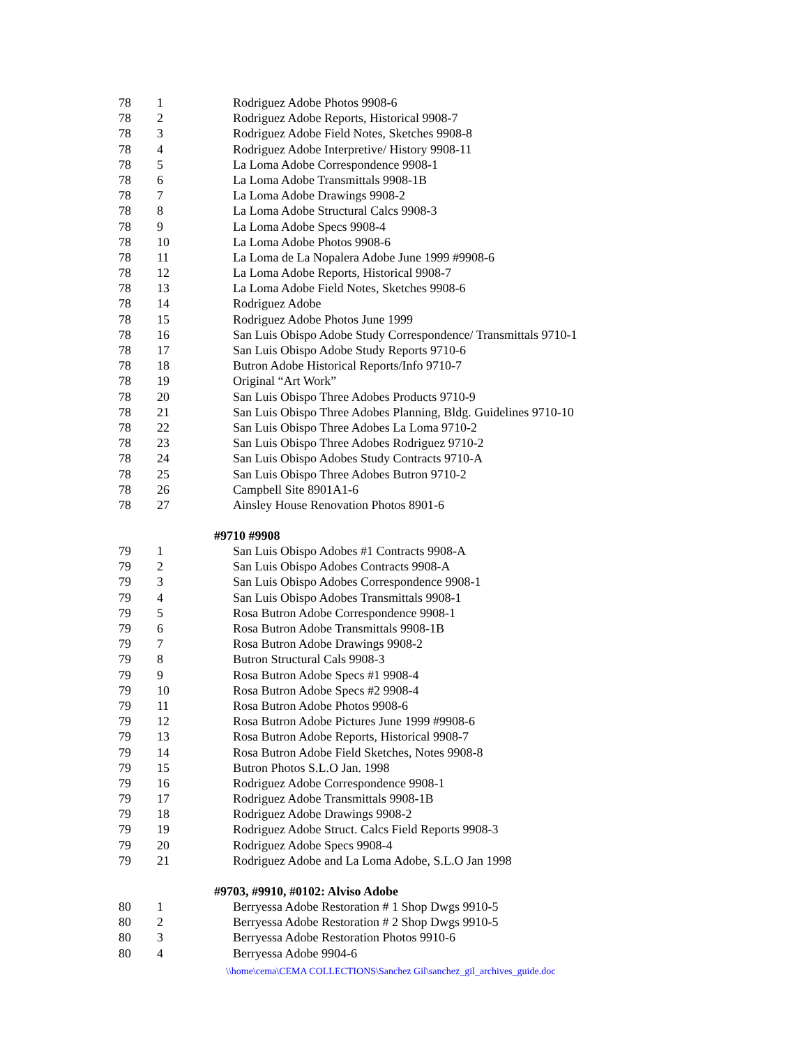| 78 | 1 | Rodriguez Adobe Photos 9908-6 |
| 78 | 2 | Rodriguez Adobe Reports, Historical 9908-7 |
| 78 | 3 | Rodriguez Adobe Field Notes, Sketches 9908-8 |
| 78 | 4 | Rodriguez Adobe Interpretive/ History 9908-11 |
| 78 | 5 | La Loma Adobe Correspondence 9908-1 |
| 78 | 6 | La Loma Adobe Transmittals 9908-1B |
| 78 | 7 | La Loma Adobe Drawings 9908-2 |
| 78 | 8 | La Loma Adobe Structural Calcs 9908-3 |
| 78 | 9 | La Loma Adobe Specs 9908-4 |
| 78 | 10 | La Loma Adobe Photos 9908-6 |
| 78 | 11 | La Loma de La Nopalera Adobe June 1999 #9908-6 |
| 78 | 12 | La Loma Adobe Reports, Historical 9908-7 |
| 78 | 13 | La Loma Adobe Field Notes, Sketches 9908-6 |
| 78 | 14 | Rodriguez Adobe |
| 78 | 15 | Rodriguez Adobe Photos June 1999 |
| 78 | 16 | San Luis Obispo Adobe Study Correspondence/ Transmittals 9710-1 |
| 78 | 17 | San Luis Obispo Adobe Study Reports 9710-6 |
| 78 | 18 | Butron Adobe Historical Reports/Info 9710-7 |
| 78 | 19 | Original “Art Work” |
| 78 | 20 | San Luis Obispo Three Adobes Products 9710-9 |
| 78 | 21 | San Luis Obispo Three Adobes Planning, Bldg. Guidelines 9710-10 |
| 78 | 22 | San Luis Obispo Three Adobes La Loma 9710-2 |
| 78 | 23 | San Luis Obispo Three Adobes Rodriguez 9710-2 |
| 78 | 24 | San Luis Obispo Adobes Study Contracts 9710-A |
| 78 | 25 | San Luis Obispo Three Adobes Butron 9710-2 |
| 78 | 26 | Campbell Site 8901A1-6 |
| 78 | 27 | Ainsley House Renovation Photos 8901-6 |
#9710 #9908
| 79 | 1 | San Luis Obispo Adobes #1 Contracts 9908-A |
| 79 | 2 | San Luis Obispo Adobes Contracts 9908-A |
| 79 | 3 | San Luis Obispo Adobes Correspondence 9908-1 |
| 79 | 4 | San Luis Obispo Adobes Transmittals 9908-1 |
| 79 | 5 | Rosa Butron Adobe Correspondence 9908-1 |
| 79 | 6 | Rosa Butron Adobe Transmittals 9908-1B |
| 79 | 7 | Rosa Butron Adobe Drawings 9908-2 |
| 79 | 8 | Butron Structural Cals 9908-3 |
| 79 | 9 | Rosa Butron Adobe Specs #1 9908-4 |
| 79 | 10 | Rosa Butron Adobe Specs #2 9908-4 |
| 79 | 11 | Rosa Butron Adobe Photos 9908-6 |
| 79 | 12 | Rosa Butron Adobe Pictures June 1999 #9908-6 |
| 79 | 13 | Rosa Butron Adobe Reports, Historical 9908-7 |
| 79 | 14 | Rosa Butron Adobe Field Sketches, Notes 9908-8 |
| 79 | 15 | Butron Photos S.L.O Jan. 1998 |
| 79 | 16 | Rodriguez Adobe Correspondence 9908-1 |
| 79 | 17 | Rodriguez Adobe Transmittals 9908-1B |
| 79 | 18 | Rodriguez Adobe Drawings 9908-2 |
| 79 | 19 | Rodriguez Adobe Struct. Calcs Field Reports 9908-3 |
| 79 | 20 | Rodriguez Adobe Specs 9908-4 |
| 79 | 21 | Rodriguez Adobe and La Loma Adobe, S.L.O Jan 1998 |
#9703, #9910, #0102: Alviso Adobe
| 80 | 1 | Berryessa Adobe Restoration # 1 Shop Dwgs 9910-5 |
| 80 | 2 | Berryessa Adobe Restoration # 2 Shop Dwgs 9910-5 |
| 80 | 3 | Berryessa Adobe Restoration Photos 9910-6 |
| 80 | 4 | Berryessa Adobe 9904-6 |
\\home\cema\CEMA COLLECTIONS\Sanchez Gil\sanchez_gil_archives_guide.doc